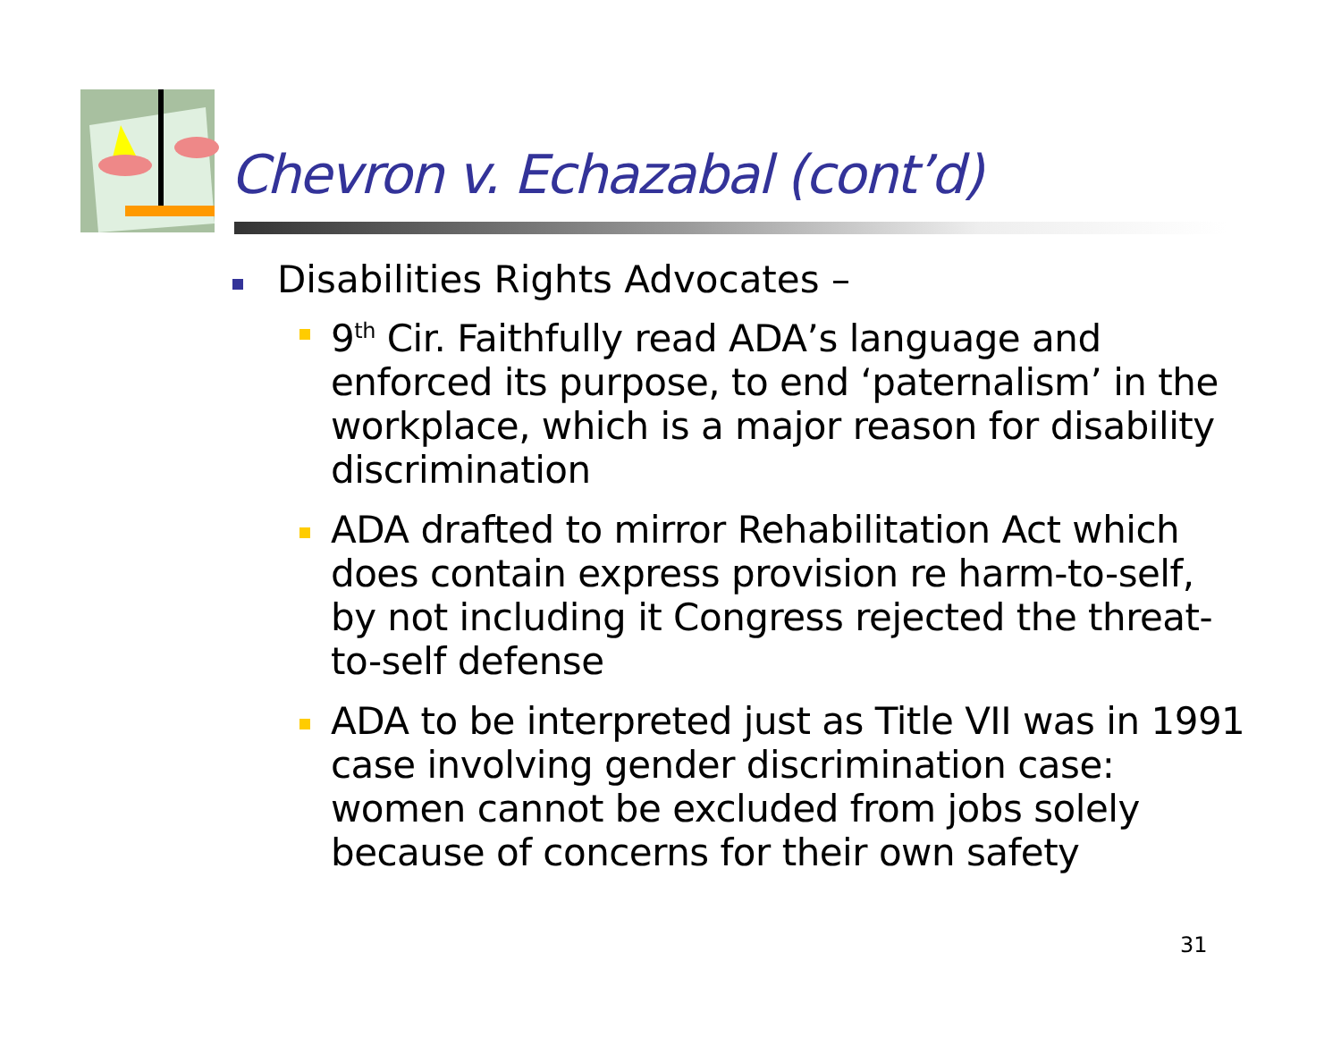Chevron v. Echazabal (cont’d)
Disabilities Rights Advocates –
9<sup>th</sup> Cir. Faithfully read ADA’s language and enforced its purpose, to end ‘paternalism’ in the workplace, which is a major reason for disability discrimination
ADA drafted to mirror Rehabilitation Act which does contain express provision re harm-to-self, by not including it Congress rejected the threat-to-self defense
ADA to be interpreted just as Title VII was in 1991 case involving gender discrimination case: women cannot be excluded from jobs solely because of concerns for their own safety
31